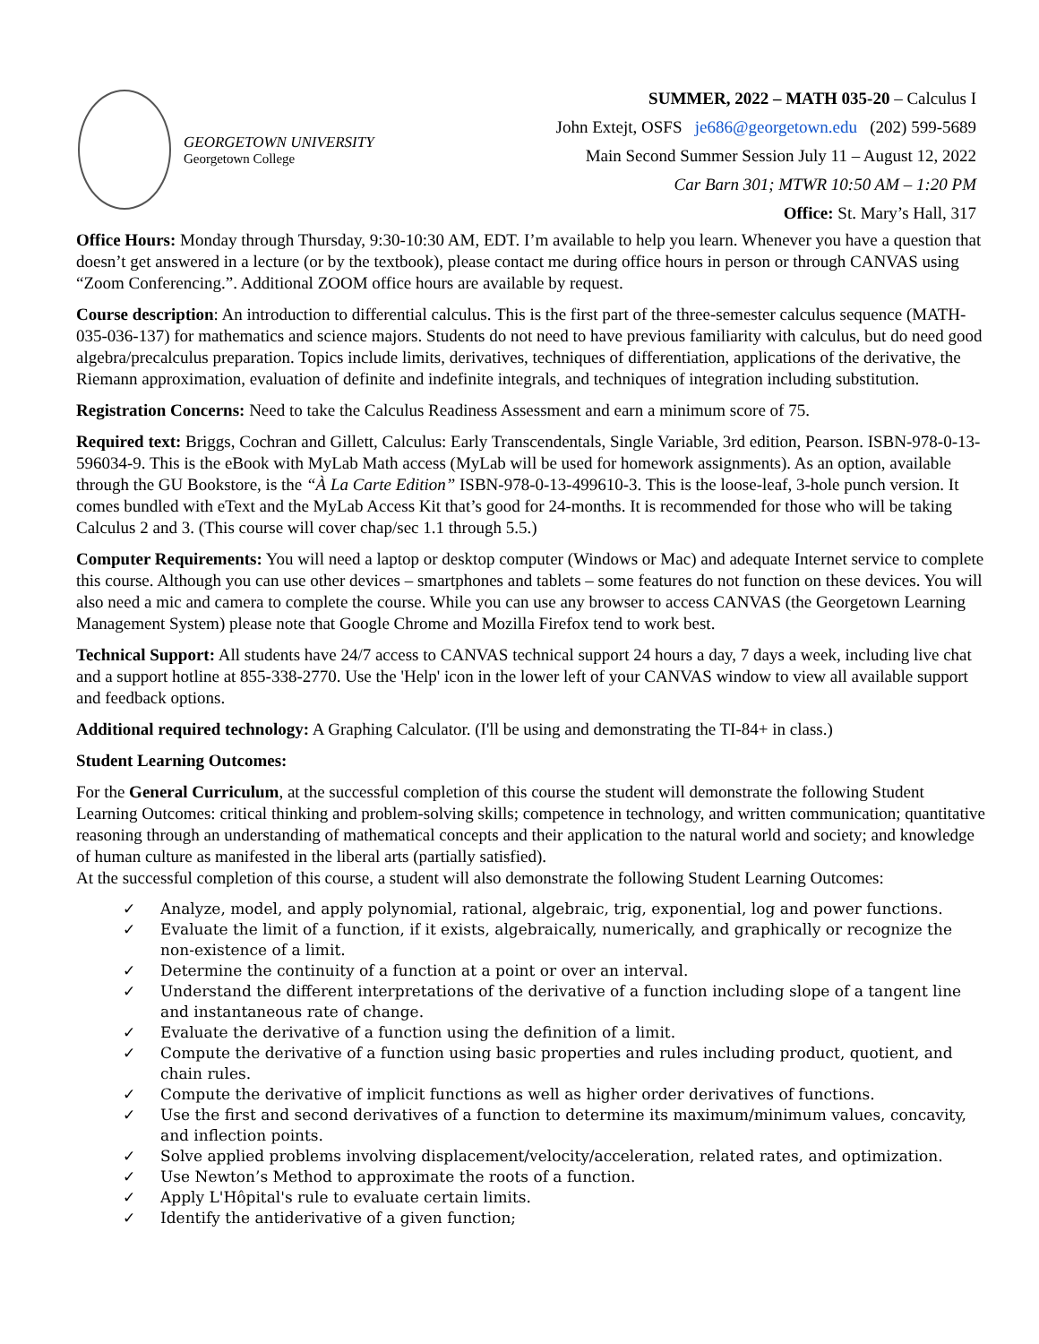GEORGETOWN UNIVERSITY
Georgetown College
SUMMER, 2022 – MATH 035-20 – Calculus I
John Extejt, OSFS je686@georgetown.edu (202) 599-5689
Main Second Summer Session July 11 – August 12, 2022
Car Barn 301; MTWR 10:50 AM – 1:20 PM
Office: St. Mary’s Hall, 317
Office Hours: Monday through Thursday, 9:30-10:30 AM, EDT. I’m available to help you learn. Whenever you have a question that doesn’t get answered in a lecture (or by the textbook), please contact me during office hours in person or through CANVAS using “Zoom Conferencing.”. Additional ZOOM office hours are available by request.
Course description: An introduction to differential calculus. This is the first part of the three-semester calculus sequence (MATH-035-036-137) for mathematics and science majors. Students do not need to have previous familiarity with calculus, but do need good algebra/precalculus preparation. Topics include limits, derivatives, techniques of differentiation, applications of the derivative, the Riemann approximation, evaluation of definite and indefinite integrals, and techniques of integration including substitution.
Registration Concerns: Need to take the Calculus Readiness Assessment and earn a minimum score of 75.
Required text: Briggs, Cochran and Gillett, Calculus: Early Transcendentals, Single Variable, 3rd edition, Pearson. ISBN-978-0-13-596034-9. This is the eBook with MyLab Math access (MyLab will be used for homework assignments). As an option, available through the GU Bookstore, is the “À La Carte Edition” ISBN-978-0-13-499610-3. This is the loose-leaf, 3-hole punch version. It comes bundled with eText and the MyLab Access Kit that’s good for 24-months. It is recommended for those who will be taking Calculus 2 and 3. (This course will cover chap/sec 1.1 through 5.5.)
Computer Requirements: You will need a laptop or desktop computer (Windows or Mac) and adequate Internet service to complete this course. Although you can use other devices – smartphones and tablets – some features do not function on these devices. You will also need a mic and camera to complete the course. While you can use any browser to access CANVAS (the Georgetown Learning Management System) please note that Google Chrome and Mozilla Firefox tend to work best.
Technical Support: All students have 24/7 access to CANVAS technical support 24 hours a day, 7 days a week, including live chat and a support hotline at 855-338-2770. Use the 'Help' icon in the lower left of your CANVAS window to view all available support and feedback options.
Additional required technology: A Graphing Calculator. (I'll be using and demonstrating the TI-84+ in class.)
Student Learning Outcomes:
For the General Curriculum, at the successful completion of this course the student will demonstrate the following Student Learning Outcomes: critical thinking and problem-solving skills; competence in technology, and written communication; quantitative reasoning through an understanding of mathematical concepts and their application to the natural world and society; and knowledge of human culture as manifested in the liberal arts (partially satisfied).
At the successful completion of this course, a student will also demonstrate the following Student Learning Outcomes:
✓ Analyze, model, and apply polynomial, rational, algebraic, trig, exponential, log and power functions.
✓ Evaluate the limit of a function, if it exists, algebraically, numerically, and graphically or recognize the non-existence of a limit.
✓ Determine the continuity of a function at a point or over an interval.
✓ Understand the different interpretations of the derivative of a function including slope of a tangent line and instantaneous rate of change.
✓ Evaluate the derivative of a function using the definition of a limit.
✓ Compute the derivative of a function using basic properties and rules including product, quotient, and chain rules.
✓ Compute the derivative of implicit functions as well as higher order derivatives of functions.
✓ Use the first and second derivatives of a function to determine its maximum/minimum values, concavity, and inflection points.
✓ Solve applied problems involving displacement/velocity/acceleration, related rates, and optimization.
✓ Use Newton’s Method to approximate the roots of a function.
✓ Apply L'Hôpital's rule to evaluate certain limits.
✓ Identify the antiderivative of a given function;